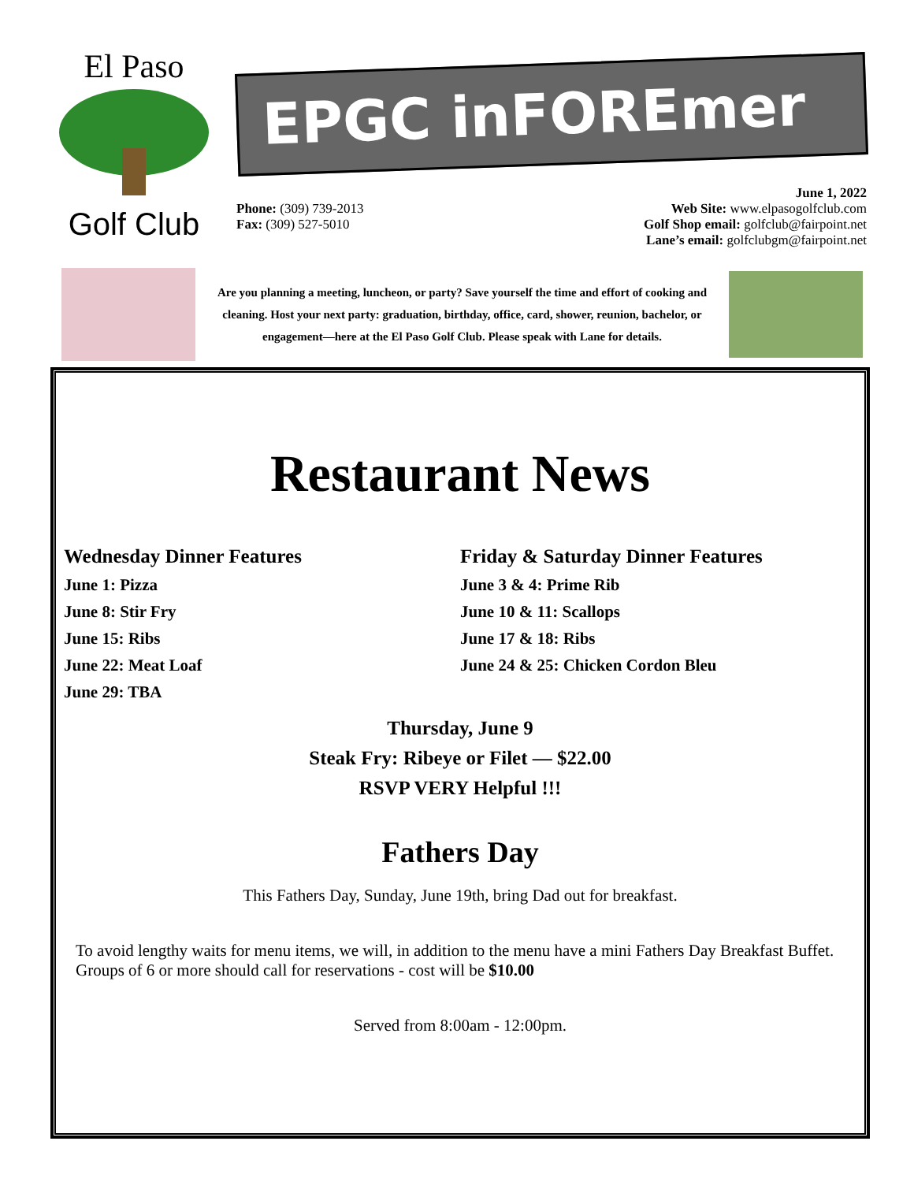El Paso
Golf Club
EPGC inFOREmer
Phone: (309) 739-2013
Fax: (309) 527-5010
June 1, 2022
Web Site: www.elpasogolfclub.com
Golf Shop email: golfclub@fairpoint.net
Lane’s email: golfclubgm@fairpoint.net
Are you planning a meeting, luncheon, or party? Save yourself the time and effort of cooking and cleaning. Host your next party: graduation, birthday, office, card, shower, reunion, bachelor, or engagement—here at the El Paso Golf Club. Please speak with Lane for details.
Restaurant News
Wednesday Dinner Features
June 1: Pizza
June 8: Stir Fry
June 15: Ribs
June 22: Meat Loaf
June 29: TBA
Friday & Saturday Dinner Features
June 3 & 4: Prime Rib
June 10 & 11: Scallops
June 17 & 18: Ribs
June 24 & 25: Chicken Cordon Bleu
Thursday, June 9
Steak Fry: Ribeye or Filet — $22.00
RSVP VERY Helpful !!!
Fathers Day
This Fathers Day, Sunday, June 19th, bring Dad out for breakfast.
To avoid lengthy waits for menu items, we will, in addition to the menu have a mini Fathers Day Breakfast Buffet. Groups of 6 or more should call for reservations - cost will be $10.00
Served from 8:00am - 12:00pm.